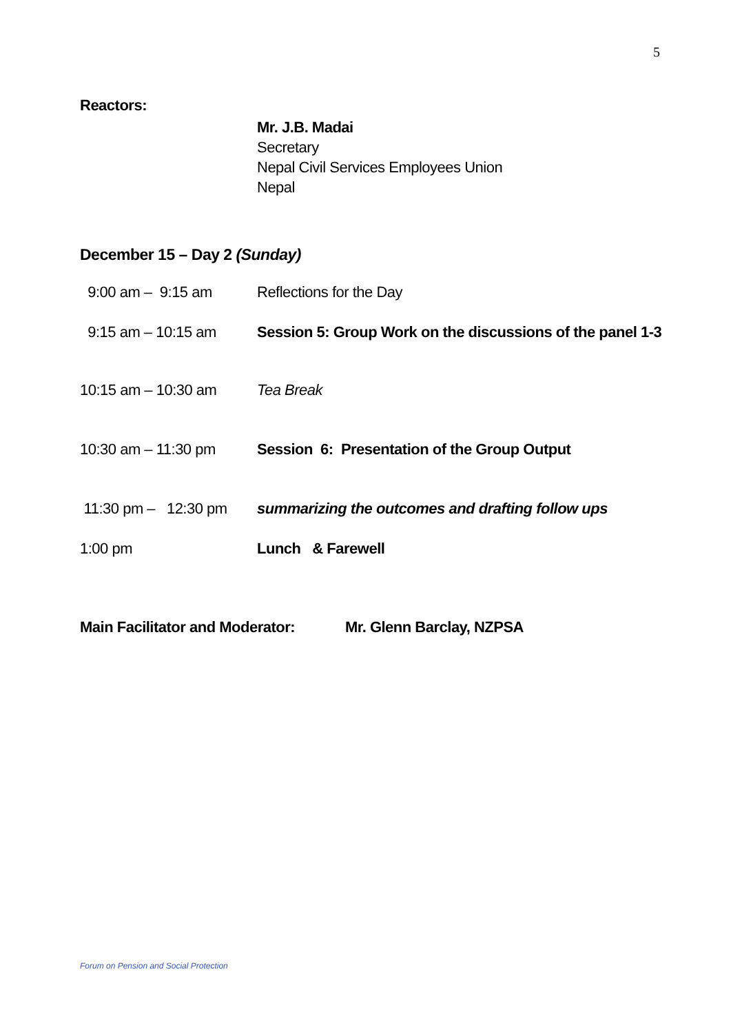5
Reactors:
Mr. J.B. Madai
Secretary
Nepal Civil Services Employees Union
Nepal
December 15 – Day 2 (Sunday)
9:00 am – 9:15 am Reflections for the Day
9:15 am – 10:15 am Session 5: Group Work on the discussions of the panel 1-3
10:15 am – 10:30 am Tea Break
10:30 am – 11:30 pm Session 6: Presentation of the Group Output
11:30 pm – 12:30 pm
summarizing the outcomes and drafting follow ups
1:00 pm Lunch & Farewell
Main Facilitator and Moderator:
Mr. Glenn Barclay, NZPSA
Forum on Pension and Social Protection